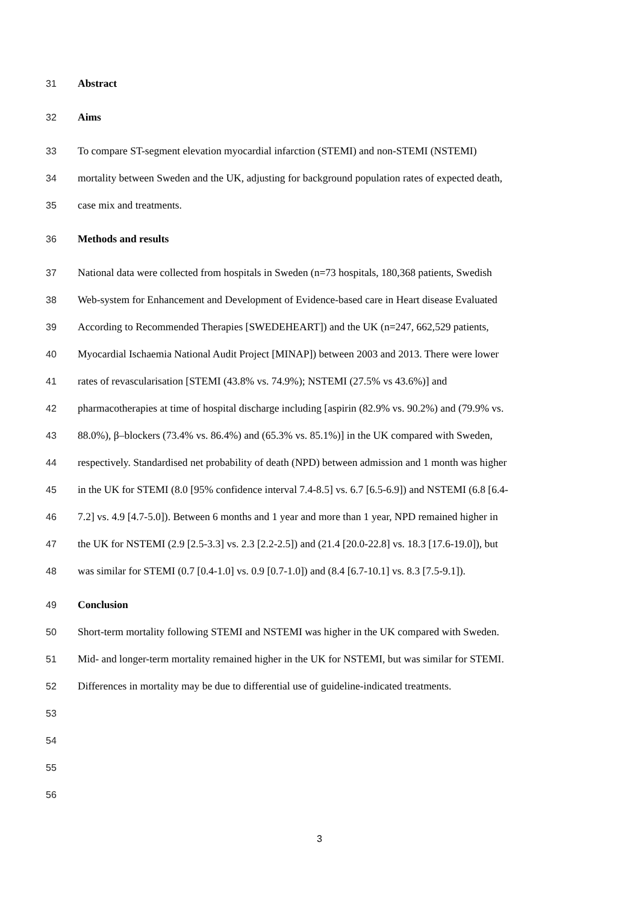31 Abstract
32 Aims
33 To compare ST-segment elevation myocardial infarction (STEMI) and non-STEMI (NSTEMI)
34 mortality between Sweden and the UK, adjusting for background population rates of expected death,
35 case mix and treatments.
36 Methods and results
37 National data were collected from hospitals in Sweden (n=73 hospitals, 180,368 patients, Swedish
38 Web-system for Enhancement and Development of Evidence-based care in Heart disease Evaluated
39 According to Recommended Therapies [SWEDEHEART]) and the UK (n=247, 662,529 patients,
40 Myocardial Ischaemia National Audit Project [MINAP]) between 2003 and 2013. There were lower
41 rates of revascularisation [STEMI (43.8% vs. 74.9%); NSTEMI (27.5% vs 43.6%)] and
42 pharmacotherapies at time of hospital discharge including [aspirin (82.9% vs. 90.2%) and (79.9% vs.
43 88.0%), β–blockers (73.4% vs. 86.4%) and (65.3% vs. 85.1%)] in the UK compared with Sweden,
44 respectively. Standardised net probability of death (NPD) between admission and 1 month was higher
45 in the UK for STEMI (8.0 [95% confidence interval 7.4-8.5] vs. 6.7 [6.5-6.9]) and NSTEMI (6.8 [6.4-
46 7.2] vs. 4.9 [4.7-5.0]). Between 6 months and 1 year and more than 1 year, NPD remained higher in
47 the UK for NSTEMI (2.9 [2.5-3.3] vs. 2.3 [2.2-2.5]) and (21.4 [20.0-22.8] vs. 18.3 [17.6-19.0]), but
48 was similar for STEMI (0.7 [0.4-1.0] vs. 0.9 [0.7-1.0]) and (8.4 [6.7-10.1] vs. 8.3 [7.5-9.1]).
49 Conclusion
50 Short-term mortality following STEMI and NSTEMI was higher in the UK compared with Sweden.
51 Mid- and longer-term mortality remained higher in the UK for NSTEMI, but was similar for STEMI.
52 Differences in mortality may be due to differential use of guideline-indicated treatments.
53
54
55
56
3